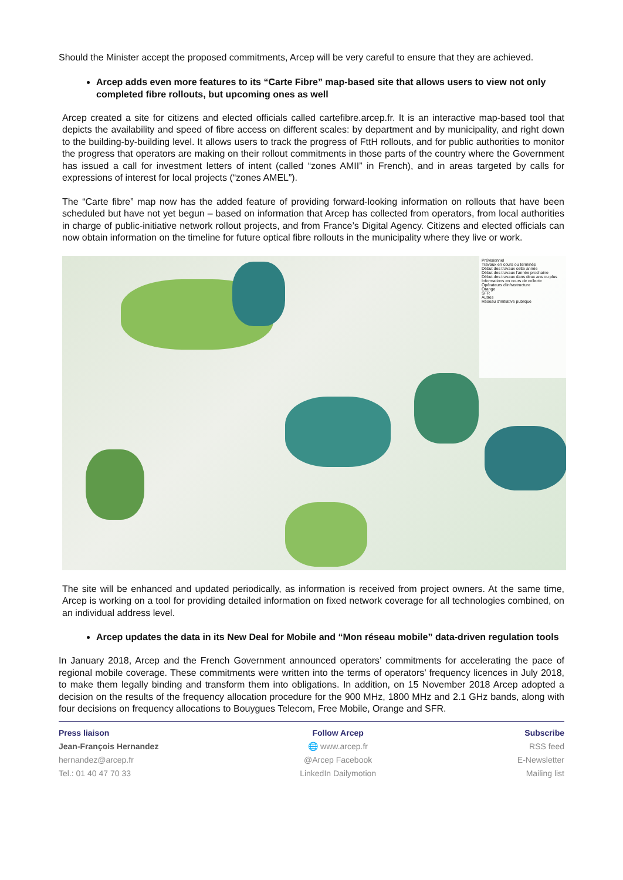Should the Minister accept the proposed commitments, Arcep will be very careful to ensure that they are achieved.
Arcep adds even more features to its “Carte Fibre” map-based site that allows users to view not only completed fibre rollouts, but upcoming ones as well
Arcep created a site for citizens and elected officials called cartefibre.arcep.fr. It is an interactive map-based tool that depicts the availability and speed of fibre access on different scales: by department and by municipality, and right down to the building-by-building level. It allows users to track the progress of FttH rollouts, and for public authorities to monitor the progress that operators are making on their rollout commitments in those parts of the country where the Government has issued a call for investment letters of intent (called “zones AMII” in French), and in areas targeted by calls for expressions of interest for local projects (“zones AMEL”).
The “Carte fibre” map now has the added feature of providing forward-looking information on rollouts that have been scheduled but have not yet begun – based on information that Arcep has collected from operators, from local authorities in charge of public-initiative network rollout projects, and from France’s Digital Agency. Citizens and elected officials can now obtain information on the timeline for future optical fibre rollouts in the municipality where they live or work.
Prévisionnel
Travaux en cours ou terminés
Début des travaux cette année
Début des travaux l'année prochaine
Début des travaux dans deux ans ou plus
Informations en cours de collecte
Opérateurs d'infrastructure
Orange
SFR
Autres
Réseau d'initiative publique
The site will be enhanced and updated periodically, as information is received from project owners. At the same time, Arcep is working on a tool for providing detailed information on fixed network coverage for all technologies combined, on an individual address level.
Arcep updates the data in its New Deal for Mobile and “Mon réseau mobile” data-driven regulation tools
In January 2018, Arcep and the French Government announced operators’ commitments for accelerating the pace of regional mobile coverage. These commitments were written into the terms of operators’ frequency licences in July 2018, to make them legally binding and transform them into obligations. In addition, on 15 November 2018 Arcep adopted a decision on the results of the frequency allocation procedure for the 900 MHz, 1800 MHz and 2.1 GHz bands, along with four decisions on frequency allocations to Bouygues Telecom, Free Mobile, Orange and SFR.
Press liaison
Jean-François Hernandez
hernandez@arcep.fr
Tel.: 01 40 47 70 33
Follow Arcep
🌐 www.arcep.fr
@Arcep Facebook
LinkedIn Dailymotion
Subscribe
RSS feed
E-Newsletter
Mailing list